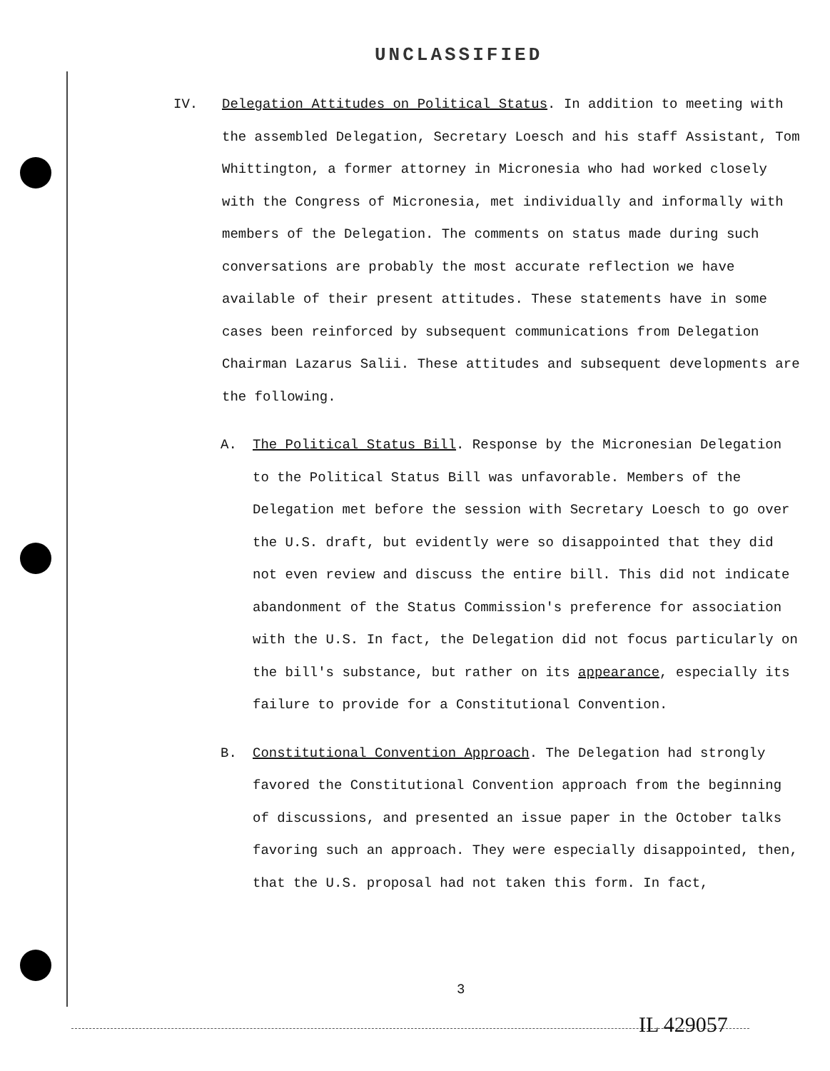UNCLASSIFIED
IV. Delegation Attitudes on Political Status. In addition to meeting with the assembled Delegation, Secretary Loesch and his staff Assistant, Tom Whittington, a former attorney in Micronesia who had worked closely with the Congress of Micronesia, met individually and informally with members of the Delegation. The comments on status made during such conversations are probably the most accurate reflection we have available of their present attitudes. These statements have in some cases been reinforced by subsequent communications from Delegation Chairman Lazarus Salii. These attitudes and subsequent developments are the following.
A. The Political Status Bill. Response by the Micronesian Delegation to the Political Status Bill was unfavorable. Members of the Delegation met before the session with Secretary Loesch to go over the U.S. draft, but evidently were so disappointed that they did not even review and discuss the entire bill. This did not indicate abandonment of the Status Commission's preference for association with the U.S. In fact, the Delegation did not focus particularly on the bill's substance, but rather on its appearance, especially its failure to provide for a Constitutional Convention.
B. Constitutional Convention Approach. The Delegation had strongly favored the Constitutional Convention approach from the beginning of discussions, and presented an issue paper in the October talks favoring such an approach. They were especially disappointed, then, that the U.S. proposal had not taken this form. In fact,
3
IL 429057